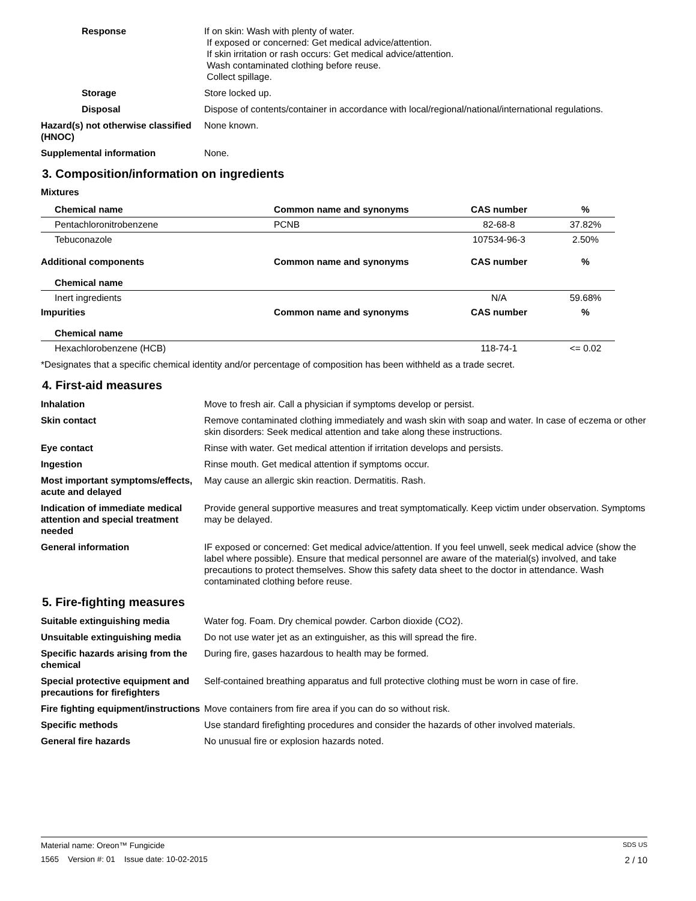Response If on skin: Wash with plenty of water.
If exposed or concerned: Get medical advice/attention.
If skin irritation or rash occurs: Get medical advice/attention.
Wash contaminated clothing before reuse.
Collect spillage.
Storage Store locked up.
Disposal Dispose of contents/container in accordance with local/regional/national/international regulations.
Hazard(s) not otherwise classified (HNOC)
None known.
Supplemental information None.
3. Composition/information on ingredients
Mixtures
| Chemical name | Common name and synonyms | CAS number | % |
| --- | --- | --- | --- |
| Pentachloronitrobenzene | PCNB | 82-68-8 | 37.82% |
| Tebuconazole | | 107534-96-3 | 2.50% |
| Additional components | Common name and synonyms | CAS number | % |
| Chemical name | | | |
| Inert ingredients | | N/A | 59.68% |
| Impurities | Common name and synonyms | CAS number | % |
| Chemical name | | | |
| Hexachlorobenzene (HCB) | | 118-74-1 | <= 0.02 |
*Designates that a specific chemical identity and/or percentage of composition has been withheld as a trade secret.
4. First-aid measures
Inhalation Move to fresh air. Call a physician if symptoms develop or persist.
Skin contact Remove contaminated clothing immediately and wash skin with soap and water. In case of eczema or other skin disorders: Seek medical attention and take along these instructions.
Eye contact Rinse with water. Get medical attention if irritation develops and persists.
Ingestion Rinse mouth. Get medical attention if symptoms occur.
Most important symptoms/effects, acute and delayed
May cause an allergic skin reaction. Dermatitis. Rash.
Indication of immediate medical attention and special treatment needed
Provide general supportive measures and treat symptomatically. Keep victim under observation. Symptoms may be delayed.
General information IF exposed or concerned: Get medical advice/attention. If you feel unwell, seek medical advice (show the label where possible). Ensure that medical personnel are aware of the material(s) involved, and take precautions to protect themselves. Show this safety data sheet to the doctor in attendance. Wash contaminated clothing before reuse.
5. Fire-fighting measures
Suitable extinguishing media Water fog. Foam. Dry chemical powder. Carbon dioxide (CO2).
Unsuitable extinguishing media
Do not use water jet as an extinguisher, as this will spread the fire.
Specific hazards arising from the chemical
During fire, gases hazardous to health may be formed.
Special protective equipment and precautions for firefighters
Self-contained breathing apparatus and full protective clothing must be worn in case of fire.
Fire fighting equipment/instructions
Move containers from fire area if you can do so without risk.
Specific methods Use standard firefighting procedures and consider the hazards of other involved materials.
General fire hazards No unusual fire or explosion hazards noted.
Material name: Oreon™ Fungicide SDS US
1565 Version #: 01 Issue date: 10-02-2015 2 / 10